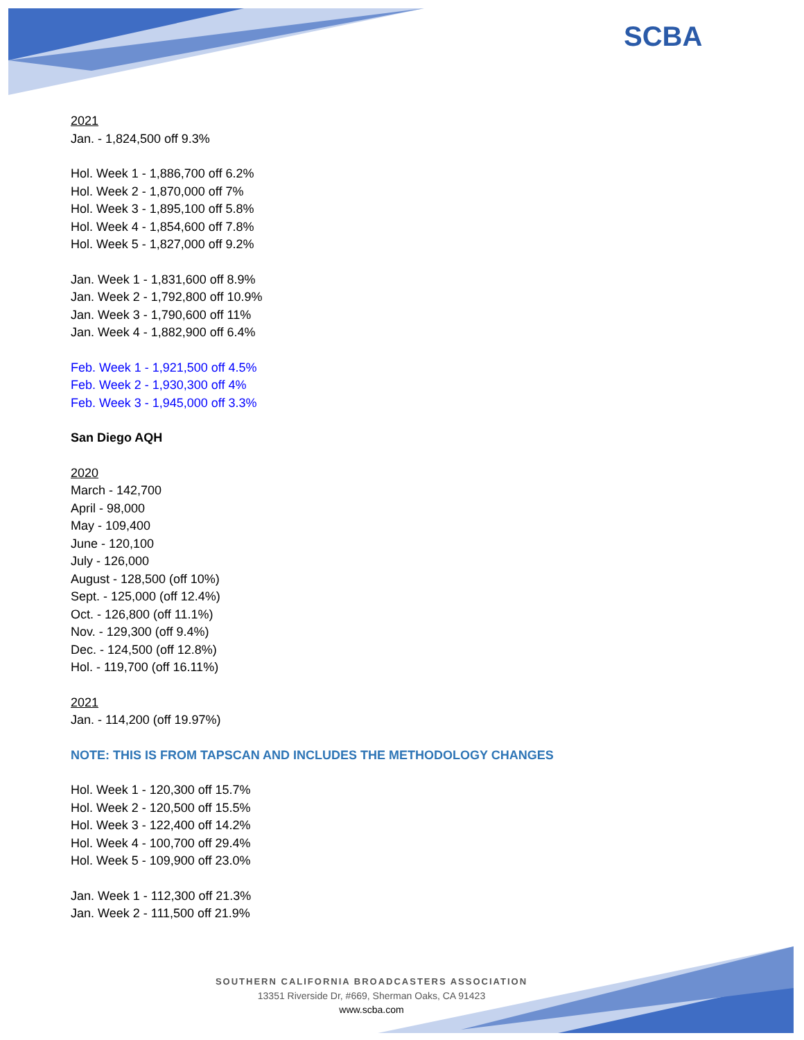SCBA
2021
Jan. - 1,824,500 off 9.3%
Hol. Week 1 - 1,886,700 off 6.2%
Hol. Week 2 - 1,870,000 off 7%
Hol. Week 3 - 1,895,100 off 5.8%
Hol. Week 4 - 1,854,600 off 7.8%
Hol. Week 5 - 1,827,000 off 9.2%
Jan. Week 1 - 1,831,600 off 8.9%
Jan. Week 2 - 1,792,800 off 10.9%
Jan. Week 3 - 1,790,600 off 11%
Jan. Week 4 - 1,882,900 off 6.4%
Feb. Week 1 - 1,921,500 off 4.5%
Feb. Week 2 - 1,930,300 off 4%
Feb. Week 3 - 1,945,000 off 3.3%
San Diego AQH
2020
March - 142,700
April - 98,000
May - 109,400
June - 120,100
July - 126,000
August - 128,500 (off 10%)
Sept. - 125,000 (off 12.4%)
Oct. - 126,800 (off 11.1%)
Nov. - 129,300 (off 9.4%)
Dec. - 124,500 (off 12.8%)
Hol. - 119,700 (off 16.11%)
2021
Jan. - 114,200 (off 19.97%)
NOTE: THIS IS FROM TAPSCAN AND INCLUDES THE METHODOLOGY CHANGES
Hol. Week 1 - 120,300 off 15.7%
Hol. Week 2 - 120,500 off 15.5%
Hol. Week 3 - 122,400 off 14.2%
Hol. Week 4 - 100,700 off 29.4%
Hol. Week 5 - 109,900 off 23.0%
Jan. Week 1 - 112,300 off 21.3%
Jan. Week 2 - 111,500 off 21.9%
SOUTHERN CALIFORNIA BROADCASTERS ASSOCIATION
13351 Riverside Dr, #669, Sherman Oaks, CA 91423
www.scba.com